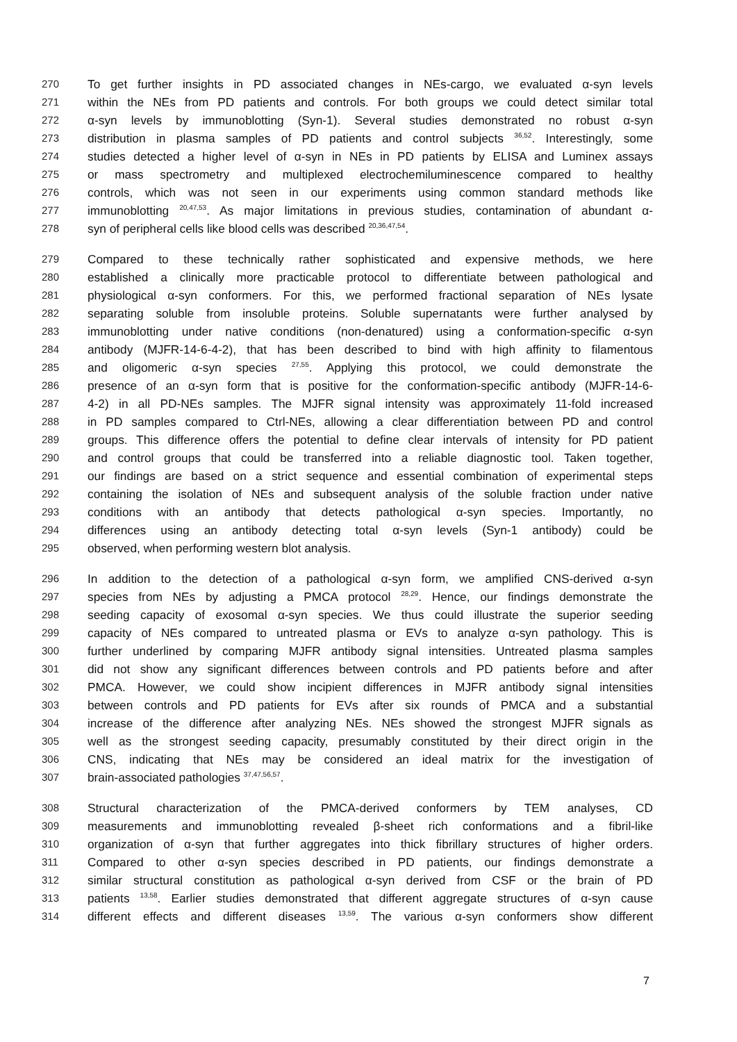270 To get further insights in PD associated changes in NEs-cargo, we evaluated α-syn levels
271 within the NEs from PD patients and controls. For both groups we could detect similar total
272 α-syn levels by immunoblotting (Syn-1). Several studies demonstrated no robust α-syn
273 distribution in plasma samples of PD patients and control subjects <sup>36,52</sup>. Interestingly, some
274 studies detected a higher level of α-syn in NEs in PD patients by ELISA and Luminex assays
275 or mass spectrometry and multiplexed electrochemiluminescence compared to healthy
276 controls, which was not seen in our experiments using common standard methods like
277 immunoblotting <sup>20,47,53</sup>. As major limitations in previous studies, contamination of abundant α-
278 syn of peripheral cells like blood cells was described <sup>20,36,47,54</sup>.
279 Compared to these technically rather sophisticated and expensive methods, we here
280 established a clinically more practicable protocol to differentiate between pathological and
281 physiological α-syn conformers. For this, we performed fractional separation of NEs lysate
282 separating soluble from insoluble proteins. Soluble supernatants were further analysed by
283 immunoblotting under native conditions (non-denatured) using a conformation-specific α-syn
284 antibody (MJFR-14-6-4-2), that has been described to bind with high affinity to filamentous
285 and oligomeric α-syn species <sup>27,55</sup>. Applying this protocol, we could demonstrate the
286 presence of an α-syn form that is positive for the conformation-specific antibody (MJFR-14-6-
287 4-2) in all PD-NEs samples. The MJFR signal intensity was approximately 11-fold increased
288 in PD samples compared to Ctrl-NEs, allowing a clear differentiation between PD and control
289 groups. This difference offers the potential to define clear intervals of intensity for PD patient
290 and control groups that could be transferred into a reliable diagnostic tool. Taken together,
291 our findings are based on a strict sequence and essential combination of experimental steps
292 containing the isolation of NEs and subsequent analysis of the soluble fraction under native
293 conditions with an antibody that detects pathological α-syn species. Importantly, no
294 differences using an antibody detecting total α-syn levels (Syn-1 antibody) could be
295 observed, when performing western blot analysis.
296 In addition to the detection of a pathological α-syn form, we amplified CNS-derived α-syn
297 species from NEs by adjusting a PMCA protocol <sup>28,29</sup>. Hence, our findings demonstrate the
298 seeding capacity of exosomal α-syn species. We thus could illustrate the superior seeding
299 capacity of NEs compared to untreated plasma or EVs to analyze α-syn pathology. This is
300 further underlined by comparing MJFR antibody signal intensities. Untreated plasma samples
301 did not show any significant differences between controls and PD patients before and after
302 PMCA. However, we could show incipient differences in MJFR antibody signal intensities
303 between controls and PD patients for EVs after six rounds of PMCA and a substantial
304 increase of the difference after analyzing NEs. NEs showed the strongest MJFR signals as
305 well as the strongest seeding capacity, presumably constituted by their direct origin in the
306 CNS, indicating that NEs may be considered an ideal matrix for the investigation of
307 brain-associated pathologies <sup>37,47,56,57</sup>.
308 Structural characterization of the PMCA-derived conformers by TEM analyses, CD
309 measurements and immunoblotting revealed β-sheet rich conformations and a fibril-like
310 organization of α-syn that further aggregates into thick fibrillary structures of higher orders.
311 Compared to other α-syn species described in PD patients, our findings demonstrate a
312 similar structural constitution as pathological α-syn derived from CSF or the brain of PD
313 patients <sup>13,58</sup>. Earlier studies demonstrated that different aggregate structures of α-syn cause
314 different effects and different diseases <sup>13,59</sup>. The various α-syn conformers show different
7